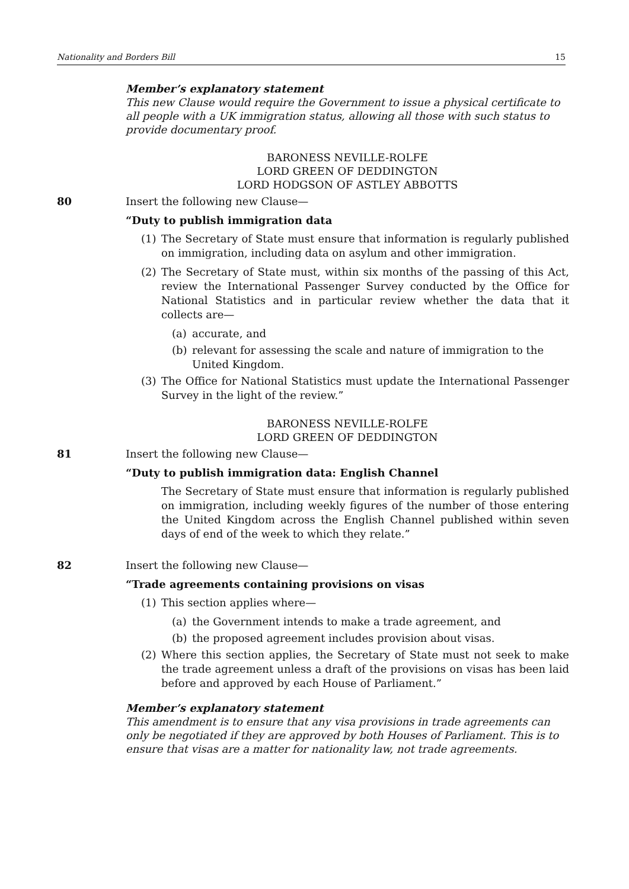Nationality and Borders Bill 15
Member’s explanatory statement
This new Clause would require the Government to issue a physical certificate to all people with a UK immigration status, allowing all those with such status to provide documentary proof.
BARONESS NEVILLE-ROLFE
LORD GREEN OF DEDDINGTON
LORD HODGSON OF ASTLEY ABBOTTS
80 Insert the following new Clause—
“Duty to publish immigration data
(1) The Secretary of State must ensure that information is regularly published on immigration, including data on asylum and other immigration.
(2) The Secretary of State must, within six months of the passing of this Act, review the International Passenger Survey conducted by the Office for National Statistics and in particular review whether the data that it collects are—
(a) accurate, and
(b) relevant for assessing the scale and nature of immigration to the United Kingdom.
(3) The Office for National Statistics must update the International Passenger Survey in the light of the review.”
BARONESS NEVILLE-ROLFE
LORD GREEN OF DEDDINGTON
81 Insert the following new Clause—
“Duty to publish immigration data: English Channel
The Secretary of State must ensure that information is regularly published on immigration, including weekly figures of the number of those entering the United Kingdom across the English Channel published within seven days of end of the week to which they relate.”
82 Insert the following new Clause—
“Trade agreements containing provisions on visas
(1) This section applies where—
(a) the Government intends to make a trade agreement, and
(b) the proposed agreement includes provision about visas.
(2) Where this section applies, the Secretary of State must not seek to make the trade agreement unless a draft of the provisions on visas has been laid before and approved by each House of Parliament.”
Member’s explanatory statement
This amendment is to ensure that any visa provisions in trade agreements can only be negotiated if they are approved by both Houses of Parliament. This is to ensure that visas are a matter for nationality law, not trade agreements.